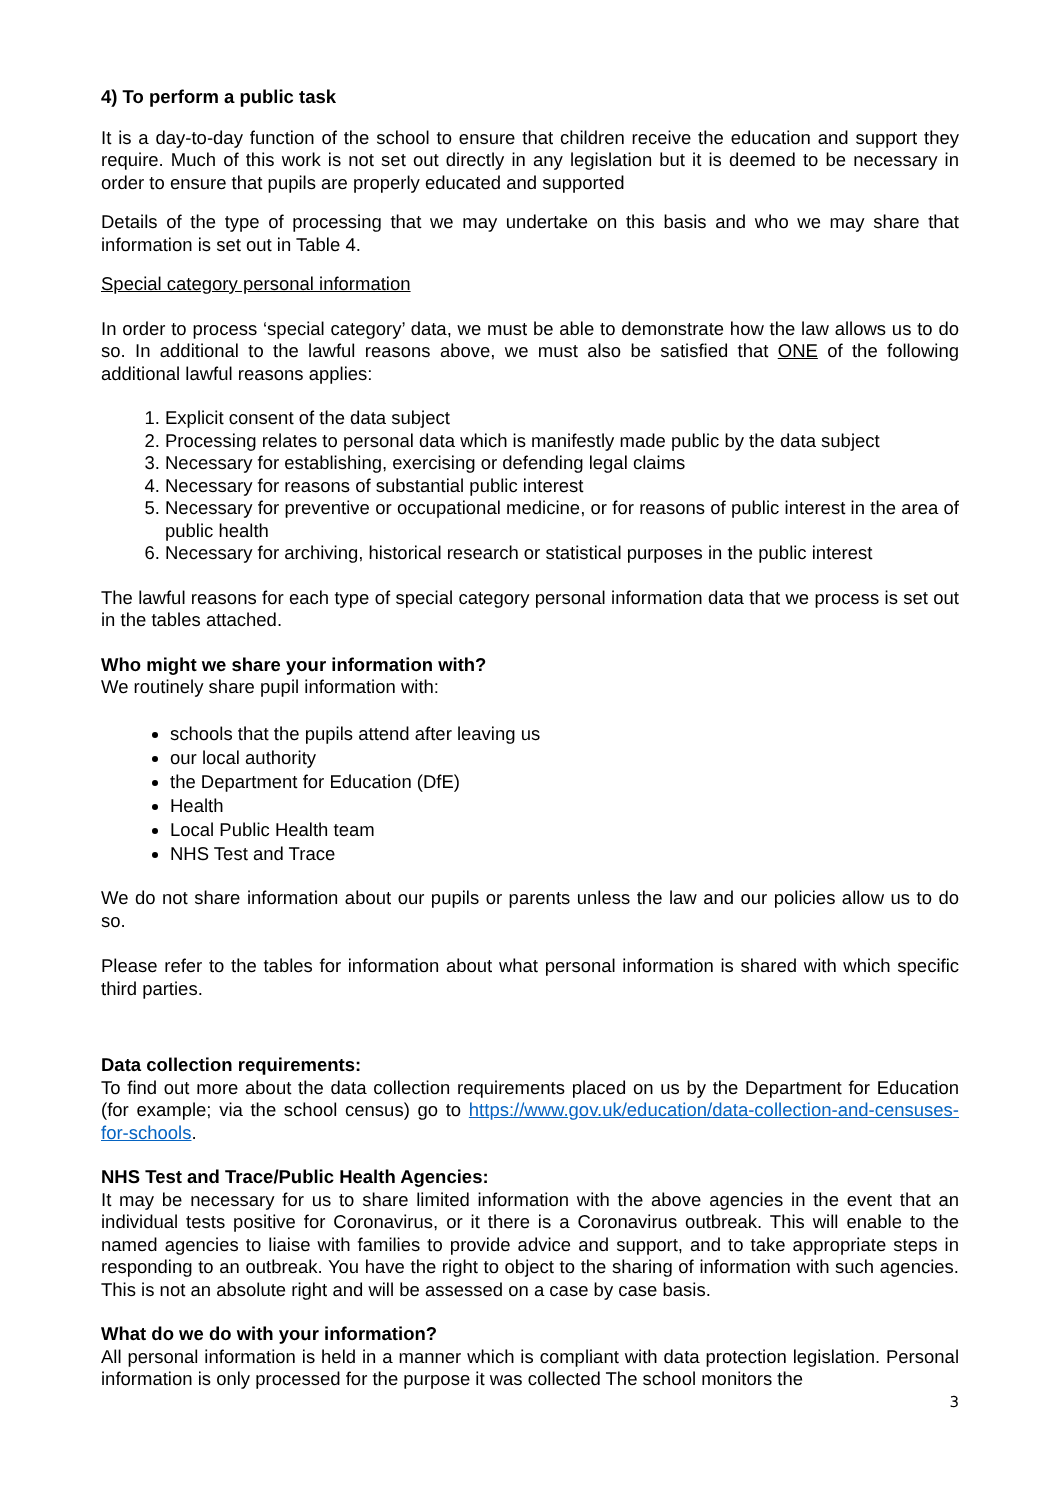4) To perform a public task
It is a day-to-day function of the school to ensure that children receive the education and support they require. Much of this work is not set out directly in any legislation but it is deemed to be necessary in order to ensure that pupils are properly educated and supported
Details of the type of processing that we may undertake on this basis and who we may share that information is set out in Table 4.
Special category personal information
In order to process ‘special category’ data, we must be able to demonstrate how the law allows us to do so. In additional to the lawful reasons above, we must also be satisfied that ONE of the following additional lawful reasons applies:
1. Explicit consent of the data subject
2. Processing relates to personal data which is manifestly made public by the data subject
3. Necessary for establishing, exercising or defending legal claims
4. Necessary for reasons of substantial public interest
5. Necessary for preventive or occupational medicine, or for reasons of public interest in the area of public health
6. Necessary for archiving, historical research or statistical purposes in the public interest
The lawful reasons for each type of special category personal information data that we process is set out in the tables attached.
Who might we share your information with?
We routinely share pupil information with:
schools that the pupils attend after leaving us
our local authority
the Department for Education (DfE)
Health
Local Public Health team
NHS Test and Trace
We do not share information about our pupils or parents unless the law and our policies allow us to do so.
Please refer to the tables for information about what personal information is shared with which specific third parties.
Data collection requirements:
To find out more about the data collection requirements placed on us by the Department for Education (for example; via the school census) go to https://www.gov.uk/education/data-collection-and-censuses-for-schools.
NHS Test and Trace/Public Health Agencies:
It may be necessary for us to share limited information with the above agencies in the event that an individual tests positive for Coronavirus, or it there is a Coronavirus outbreak. This will enable to the named agencies to liaise with families to provide advice and support, and to take appropriate steps in responding to an outbreak. You have the right to object to the sharing of information with such agencies. This is not an absolute right and will be assessed on a case by case basis.
What do we do with your information?
All personal information is held in a manner which is compliant with data protection legislation. Personal information is only processed for the purpose it was collected The school monitors the
3